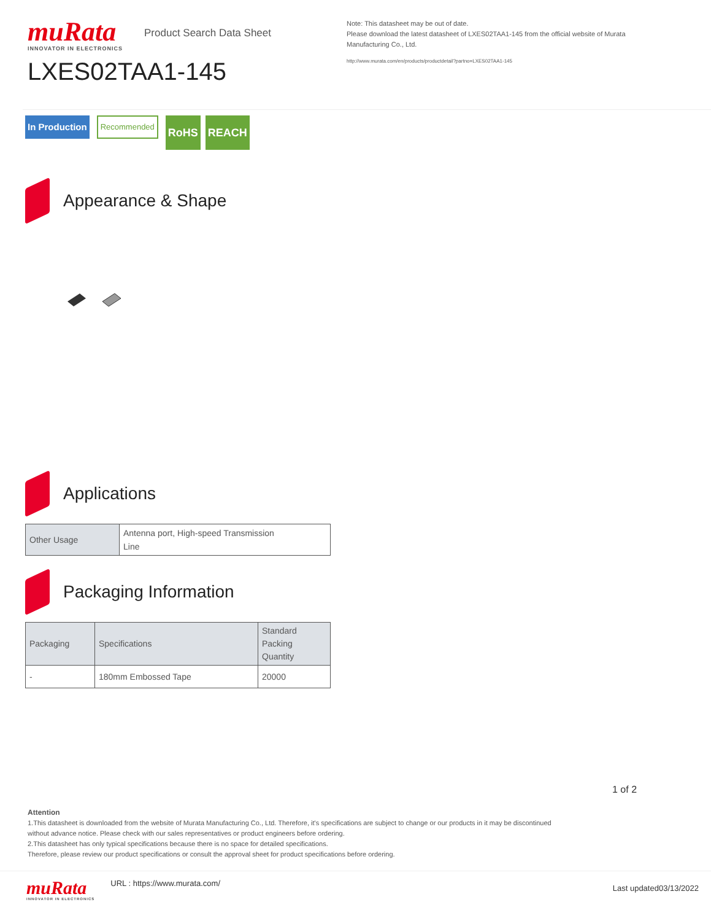muRata
INNOVATOR IN ELECTRONICS
Product Search Data Sheet
LXES02TAA1-145
Note: This datasheet may be out of date.
Please download the latest datasheet of LXES02TAA1-145 from the official website of Murata Manufacturing Co., Ltd.
http://www.murata.com/en/products/productdetail?partno=LXES02TAA1-145
In Production
Recommended
RoHS REACH
Appearance & Shape
Applications
| Other Usage | Antenna port, High-speed Transmission Line |
Packaging Information
| Packaging | Specifications | Standard Packing Quantity |
| --- | --- | --- |
| - | 180mm Embossed Tape | 20000 |
1 of 2
Attention
1.This datasheet is downloaded from the website of Murata Manufacturing Co., Ltd. Therefore, it's specifications are subject to change or our products in it may be discontinued
without advance notice. Please check with our sales representatives or product engineers before ordering.
2.This datasheet has only typical specifications because there is no space for detailed specifications.
Therefore, please review our product specifications or consult the approval sheet for product specifications before ordering.
muRata
INNOVATOR IN ELECTRONICS
URL : https://www.murata.com/
Last updated03/13/2022